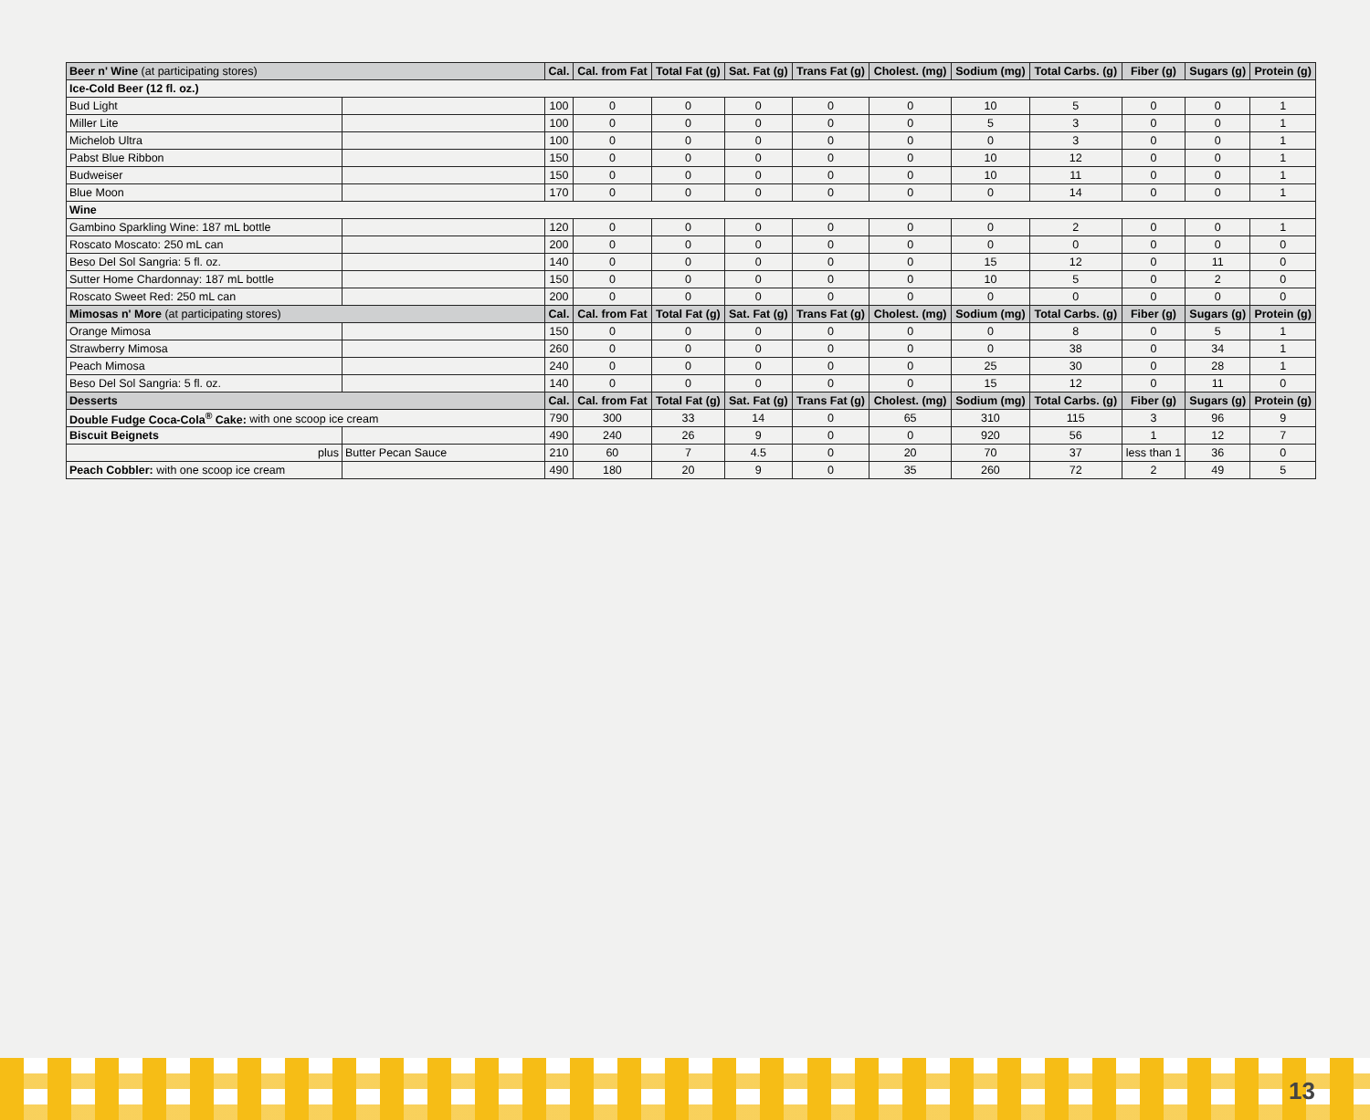| Beer n' Wine (at participating stores) | | Cal. | Cal. from Fat | Total Fat (g) | Sat. Fat (g) | Trans Fat (g) | Cholest. (mg) | Sodium (mg) | Total Carbs. (g) | Fiber (g) | Sugars (g) | Protein (g) |
| --- | --- | --- | --- | --- | --- | --- | --- | --- | --- | --- | --- | --- |
| Ice-Cold Beer (12 fl. oz.) | | | | | | | | | | | | |
| Bud Light | | 100 | 0 | 0 | 0 | 0 | 0 | 10 | 5 | 0 | 0 | 1 |
| Miller Lite | | 100 | 0 | 0 | 0 | 0 | 0 | 5 | 3 | 0 | 0 | 1 |
| Michelob Ultra | | 100 | 0 | 0 | 0 | 0 | 0 | 0 | 3 | 0 | 0 | 1 |
| Pabst Blue Ribbon | | 150 | 0 | 0 | 0 | 0 | 0 | 10 | 12 | 0 | 0 | 1 |
| Budweiser | | 150 | 0 | 0 | 0 | 0 | 0 | 10 | 11 | 0 | 0 | 1 |
| Blue Moon | | 170 | 0 | 0 | 0 | 0 | 0 | 0 | 14 | 0 | 0 | 1 |
| Wine | | | | | | | | | | | | |
| Gambino Sparkling Wine: 187 mL bottle | | 120 | 0 | 0 | 0 | 0 | 0 | 0 | 2 | 0 | 0 | 1 |
| Roscato Moscato: 250 mL can | | 200 | 0 | 0 | 0 | 0 | 0 | 0 | 0 | 0 | 0 | 0 |
| Beso Del Sol Sangria: 5 fl. oz. | | 140 | 0 | 0 | 0 | 0 | 0 | 15 | 12 | 0 | 11 | 0 |
| Sutter Home Chardonnay: 187 mL bottle | | 150 | 0 | 0 | 0 | 0 | 0 | 10 | 5 | 0 | 2 | 0 |
| Roscato Sweet Red: 250 mL can | | 200 | 0 | 0 | 0 | 0 | 0 | 0 | 0 | 0 | 0 | 0 |
| Mimosas n' More (at participating stores) | | Cal. | Cal. from Fat | Total Fat (g) | Sat. Fat (g) | Trans Fat (g) | Cholest. (mg) | Sodium (mg) | Total Carbs. (g) | Fiber (g) | Sugars (g) | Protein (g) |
| Orange Mimosa | | 150 | 0 | 0 | 0 | 0 | 0 | 0 | 8 | 0 | 5 | 1 |
| Strawberry Mimosa | | 260 | 0 | 0 | 0 | 0 | 0 | 0 | 38 | 0 | 34 | 1 |
| Peach Mimosa | | 240 | 0 | 0 | 0 | 0 | 0 | 25 | 30 | 0 | 28 | 1 |
| Beso Del Sol Sangria: 5 fl. oz. | | 140 | 0 | 0 | 0 | 0 | 0 | 15 | 12 | 0 | 11 | 0 |
| Desserts | | Cal. | Cal. from Fat | Total Fat (g) | Sat. Fat (g) | Trans Fat (g) | Cholest. (mg) | Sodium (mg) | Total Carbs. (g) | Fiber (g) | Sugars (g) | Protein (g) |
| Double Fudge Coca-Cola<sup>®</sup> Cake: with one scoop ice cream | | 790 | 300 | 33 | 14 | 0 | 65 | 310 | 115 | 3 | 96 | 9 |
| Biscuit Beignets | | 490 | 240 | 26 | 9 | 0 | 0 | 920 | 56 | 1 | 12 | 7 |
| plus | Butter Pecan Sauce | 210 | 60 | 7 | 4.5 | 0 | 20 | 70 | 37 | less than 1 | 36 | 0 |
| Peach Cobbler: with one scoop ice cream | | 490 | 180 | 20 | 9 | 0 | 35 | 260 | 72 | 2 | 49 | 5 |
13